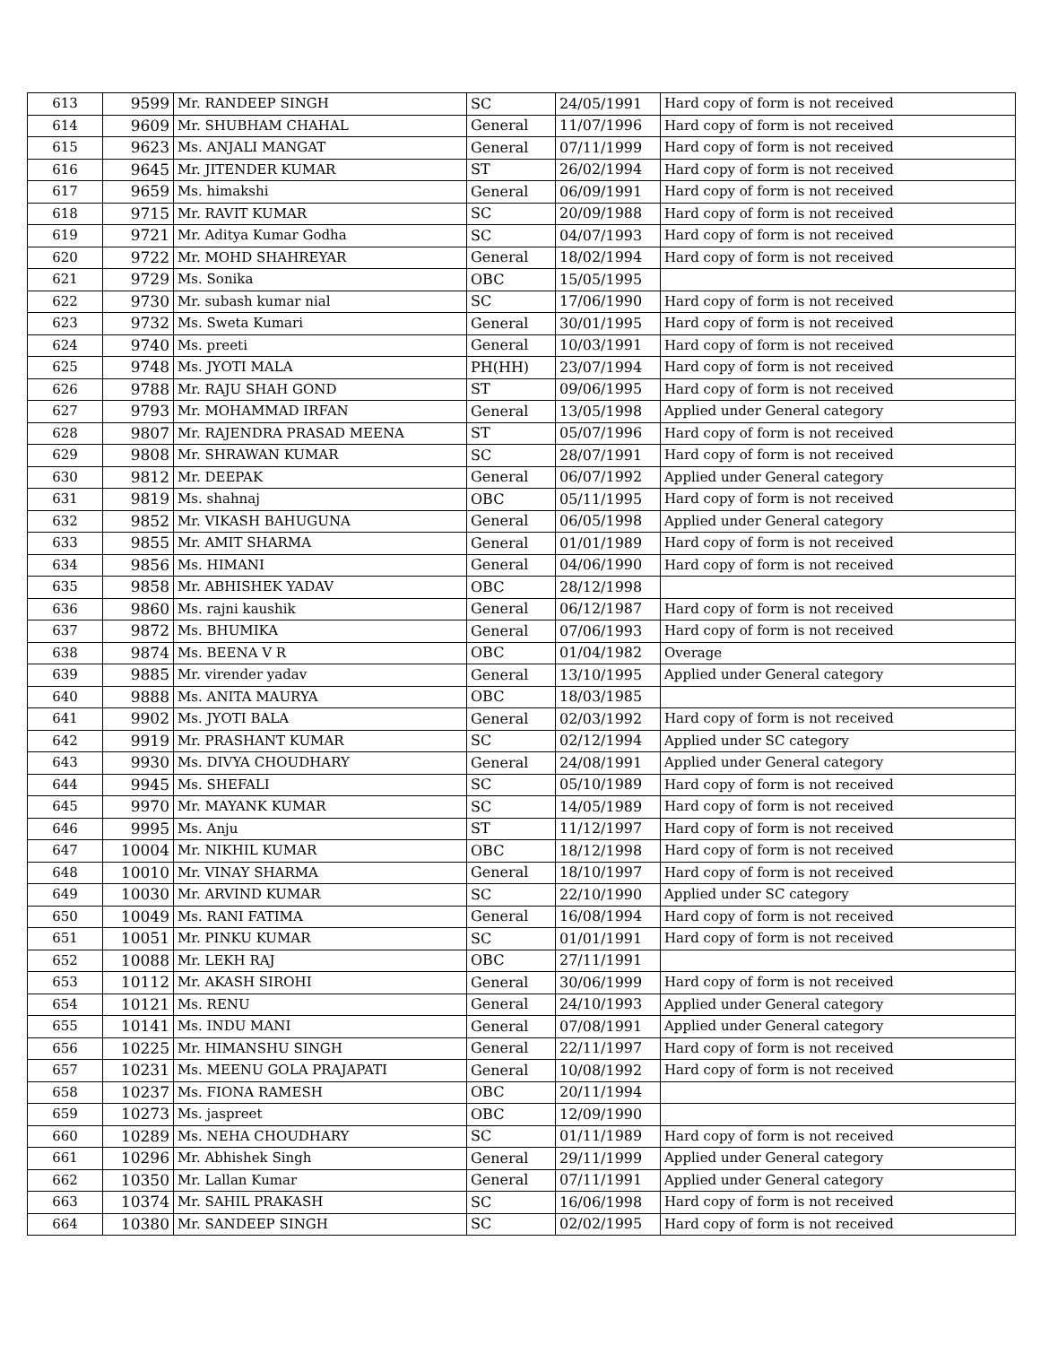| 613 | 9599 | Mr. RANDEEP SINGH | SC | 24/05/1991 | Hard copy of form is not received |
| 614 | 9609 | Mr. SHUBHAM CHAHAL | General | 11/07/1996 | Hard copy of form is not received |
| 615 | 9623 | Ms. ANJALI MANGAT | General | 07/11/1999 | Hard copy of form is not received |
| 616 | 9645 | Mr. JITENDER KUMAR | ST | 26/02/1994 | Hard copy of form is not received |
| 617 | 9659 | Ms. himakshi | General | 06/09/1991 | Hard copy of form is not received |
| 618 | 9715 | Mr. RAVIT KUMAR | SC | 20/09/1988 | Hard copy of form is not received |
| 619 | 9721 | Mr. Aditya Kumar Godha | SC | 04/07/1993 | Hard copy of form is not received |
| 620 | 9722 | Mr. MOHD SHAHREYAR | General | 18/02/1994 | Hard copy of form is not received |
| 621 | 9729 | Ms. Sonika | OBC | 15/05/1995 | |
| 622 | 9730 | Mr. subash kumar nial | SC | 17/06/1990 | Hard copy of form is not received |
| 623 | 9732 | Ms. Sweta Kumari | General | 30/01/1995 | Hard copy of form is not received |
| 624 | 9740 | Ms. preeti | General | 10/03/1991 | Hard copy of form is not received |
| 625 | 9748 | Ms. JYOTI MALA | PH(HH) | 23/07/1994 | Hard copy of form is not received |
| 626 | 9788 | Mr. RAJU SHAH GOND | ST | 09/06/1995 | Hard copy of form is not received |
| 627 | 9793 | Mr. MOHAMMAD IRFAN | General | 13/05/1998 | Applied under General category |
| 628 | 9807 | Mr. RAJENDRA PRASAD MEENA | ST | 05/07/1996 | Hard copy of form is not received |
| 629 | 9808 | Mr. SHRAWAN KUMAR | SC | 28/07/1991 | Hard copy of form is not received |
| 630 | 9812 | Mr. DEEPAK | General | 06/07/1992 | Applied under General category |
| 631 | 9819 | Ms. shahnaj | OBC | 05/11/1995 | Hard copy of form is not received |
| 632 | 9852 | Mr. VIKASH BAHUGUNA | General | 06/05/1998 | Applied under General category |
| 633 | 9855 | Mr. AMIT SHARMA | General | 01/01/1989 | Hard copy of form is not received |
| 634 | 9856 | Ms. HIMANI | General | 04/06/1990 | Hard copy of form is not received |
| 635 | 9858 | Mr. ABHISHEK YADAV | OBC | 28/12/1998 | |
| 636 | 9860 | Ms. rajni kaushik | General | 06/12/1987 | Hard copy of form is not received |
| 637 | 9872 | Ms. BHUMIKA | General | 07/06/1993 | Hard copy of form is not received |
| 638 | 9874 | Ms. BEENA V R | OBC | 01/04/1982 | Overage |
| 639 | 9885 | Mr. virender yadav | General | 13/10/1995 | Applied under General category |
| 640 | 9888 | Ms. ANITA MAURYA | OBC | 18/03/1985 | |
| 641 | 9902 | Ms. JYOTI BALA | General | 02/03/1992 | Hard copy of form is not received |
| 642 | 9919 | Mr. PRASHANT KUMAR | SC | 02/12/1994 | Applied under SC category |
| 643 | 9930 | Ms. DIVYA CHOUDHARY | General | 24/08/1991 | Applied under General category |
| 644 | 9945 | Ms. SHEFALI | SC | 05/10/1989 | Hard copy of form is not received |
| 645 | 9970 | Mr. MAYANK KUMAR | SC | 14/05/1989 | Hard copy of form is not received |
| 646 | 9995 | Ms. Anju | ST | 11/12/1997 | Hard copy of form is not received |
| 647 | 10004 | Mr. NIKHIL KUMAR | OBC | 18/12/1998 | Hard copy of form is not received |
| 648 | 10010 | Mr. VINAY SHARMA | General | 18/10/1997 | Hard copy of form is not received |
| 649 | 10030 | Mr. ARVIND KUMAR | SC | 22/10/1990 | Applied under SC category |
| 650 | 10049 | Ms. RANI FATIMA | General | 16/08/1994 | Hard copy of form is not received |
| 651 | 10051 | Mr. PINKU KUMAR | SC | 01/01/1991 | Hard copy of form is not received |
| 652 | 10088 | Mr. LEKH RAJ | OBC | 27/11/1991 | |
| 653 | 10112 | Mr. AKASH SIROHI | General | 30/06/1999 | Hard copy of form is not received |
| 654 | 10121 | Ms. RENU | General | 24/10/1993 | Applied under General category |
| 655 | 10141 | Ms. INDU MANI | General | 07/08/1991 | Applied under General category |
| 656 | 10225 | Mr. HIMANSHU SINGH | General | 22/11/1997 | Hard copy of form is not received |
| 657 | 10231 | Ms. MEENU GOLA PRAJAPATI | General | 10/08/1992 | Hard copy of form is not received |
| 658 | 10237 | Ms. FIONA RAMESH | OBC | 20/11/1994 | |
| 659 | 10273 | Ms. jaspreet | OBC | 12/09/1990 | |
| 660 | 10289 | Ms. NEHA CHOUDHARY | SC | 01/11/1989 | Hard copy of form is not received |
| 661 | 10296 | Mr. Abhishek Singh | General | 29/11/1999 | Applied under General category |
| 662 | 10350 | Mr. Lallan Kumar | General | 07/11/1991 | Applied under General category |
| 663 | 10374 | Mr. SAHIL PRAKASH | SC | 16/06/1998 | Hard copy of form is not received |
| 664 | 10380 | Mr. SANDEEP SINGH | SC | 02/02/1995 | Hard copy of form is not received |